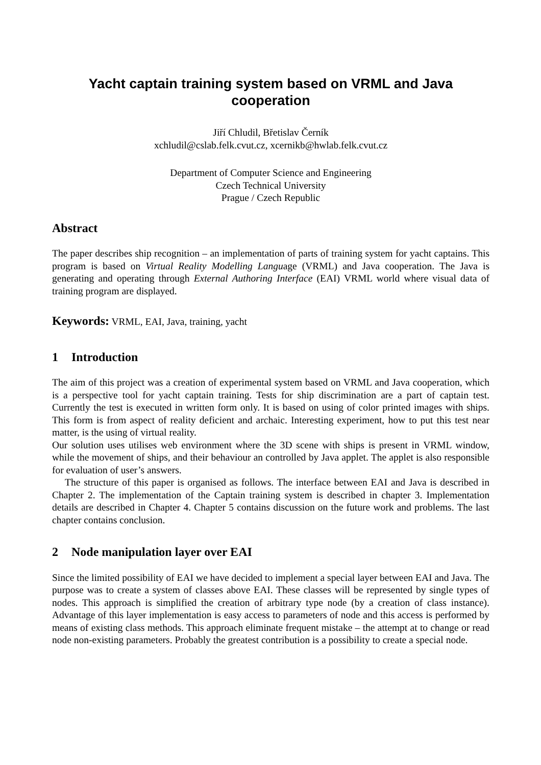Yacht captain training system based on VRML and Java cooperation
Jiří Chludil, Břetislav Černík
xchludil@cslab.felk.cvut.cz, xcernikb@hwlab.felk.cvut.cz
Department of Computer Science and Engineering
Czech Technical University
Prague / Czech Republic
Abstract
The paper describes ship recognition – an implementation of parts of training system for yacht captains. This program is based on Virtual Reality Modelling Language (VRML) and Java cooperation. The Java is generating and operating through External Authoring Interface (EAI) VRML world where visual data of training program are displayed.
Keywords: VRML, EAI, Java, training, yacht
1 Introduction
The aim of this project was a creation of experimental system based on VRML and Java cooperation, which is a perspective tool for yacht captain training. Tests for ship discrimination are a part of captain test. Currently the test is executed in written form only. It is based on using of color printed images with ships. This form is from aspect of reality deficient and archaic. Interesting experiment, how to put this test near matter, is the using of virtual reality.
Our solution uses utilises web environment where the 3D scene with ships is present in VRML window, while the movement of ships, and their behaviour an controlled by Java applet. The applet is also responsible for evaluation of user’s answers.
The structure of this paper is organised as follows. The interface between EAI and Java is described in Chapter 2. The implementation of the Captain training system is described in chapter 3. Implementation details are described in Chapter 4. Chapter 5 contains discussion on the future work and problems. The last chapter contains conclusion.
2 Node manipulation layer over EAI
Since the limited possibility of EAI we have decided to implement a special layer between EAI and Java. The purpose was to create a system of classes above EAI. These classes will be represented by single types of nodes. This approach is simplified the creation of arbitrary type node (by a creation of class instance). Advantage of this layer implementation is easy access to parameters of node and this access is performed by means of existing class methods. This approach eliminate frequent mistake – the attempt at to change or read node non-existing parameters. Probably the greatest contribution is a possibility to create a special node.